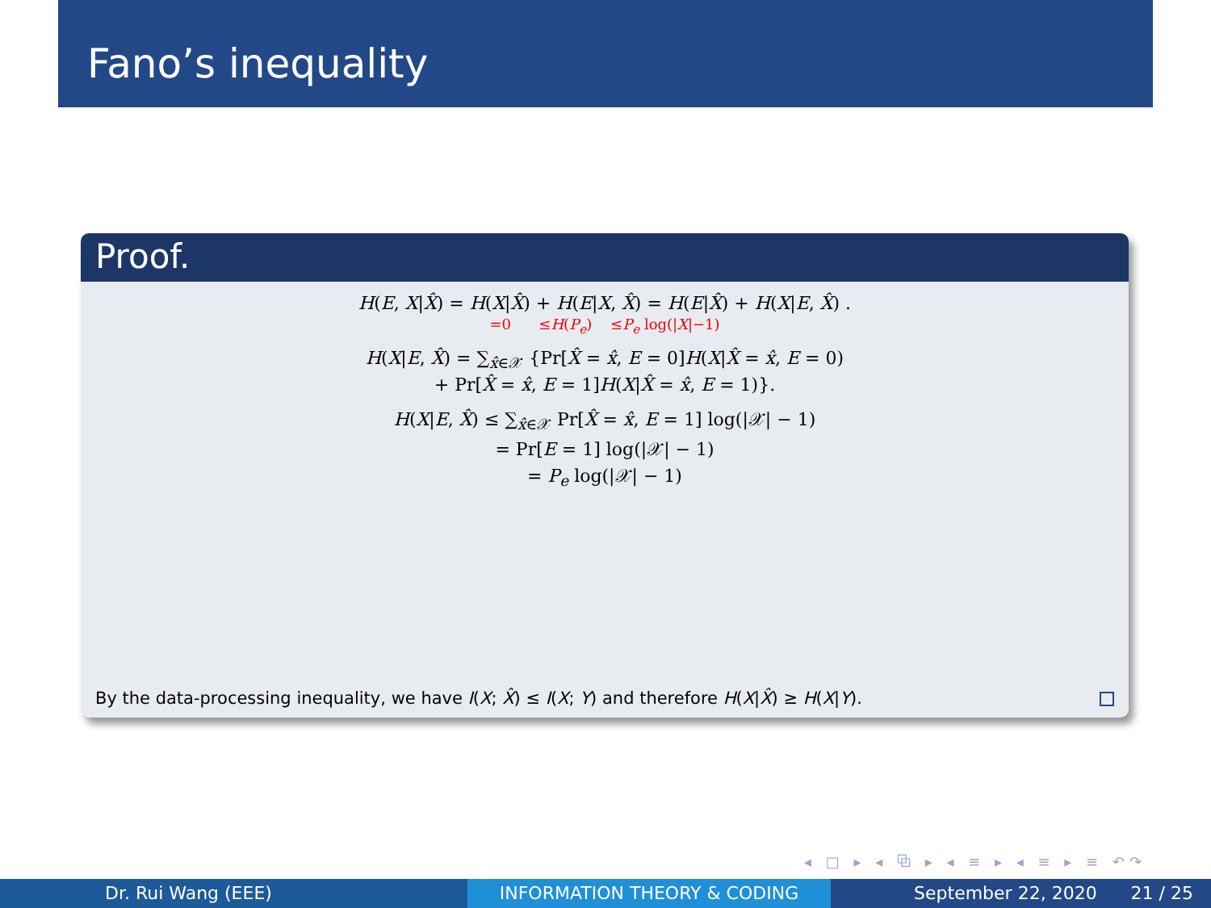Fano’s inequality
Proof.
H(E, X|X̂) = H(X|X̂) + H(E|X, X̂) = H(E|X̂) + H(X|E, X̂) .
=0 ≤H(P<sub>e</sub>) ≤P<sub>e</sub> log(|X|−1)
H(X|E, X̂) = ∑<sub>x̂∈𝒳</sub> {Pr[X̂ = x̂, E = 0]H(X|X̂ = x̂, E = 0)
+ Pr[X̂ = x̂, E = 1]H(X|X̂ = x̂, E = 1)}.
H(X|E, X̂) ≤ ∑<sub>x̂∈𝒳</sub> Pr[X̂ = x̂, E = 1] log(|𝒳| − 1)
= Pr[E = 1] log(|𝒳| − 1)
= P<sub>e</sub> log(|𝒳| − 1)
By the data-processing inequality, we have I(X; X̂) ≤ I(X; Y) and therefore H(X|X̂) ≥ H(X|Y).
◂ □ ▸ ◂ ⧉ ▸ ◂ ≡ ▸ ◂ ≡ ▸ ≡ ↶↷
Dr. Rui Wang (EEE) INFORMATION THEORY & CODING September 22, 2020 21 / 25